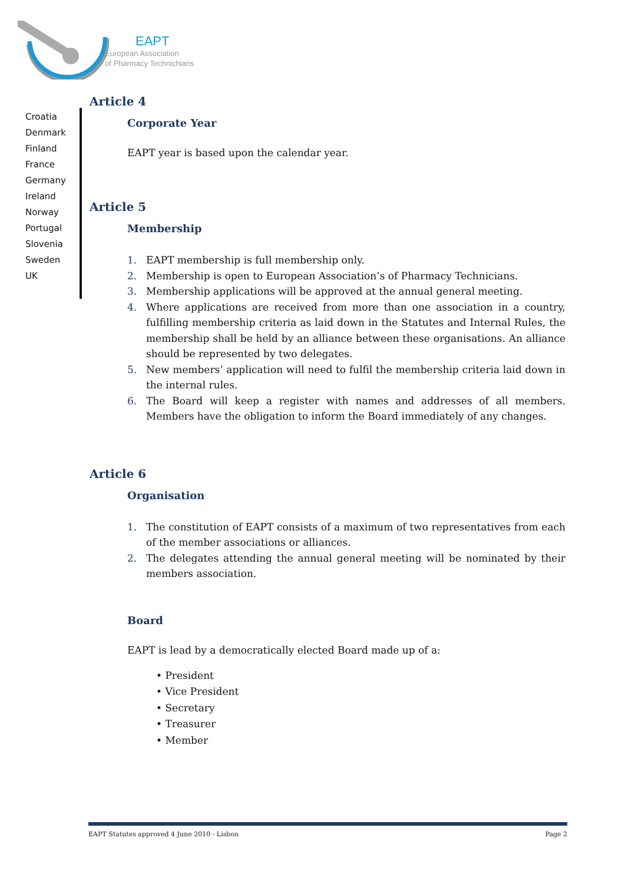EAPT
European Association
of Pharmacy Technichians
Croatia
Denmark
Finland
France
Germany
Ireland
Norway
Portugal
Slovenia
Sweden
UK
Article 4
Corporate Year
EAPT year is based upon the calendar year.
Article 5
Membership
1. EAPT membership is full membership only.
2. Membership is open to European Association’s of Pharmacy Technicians.
3. Membership applications will be approved at the annual general meeting.
4. Where applications are received from more than one association in a country, fulfilling membership criteria as laid down in the Statutes and Internal Rules, the membership shall be held by an alliance between these organisations. An alliance should be represented by two delegates.
5. New members’ application will need to fulfil the membership criteria laid down in the internal rules.
6. The Board will keep a register with names and addresses of all members. Members have the obligation to inform the Board immediately of any changes.
Article 6
Organisation
1. The constitution of EAPT consists of a maximum of two representatives from each of the member associations or alliances.
2. The delegates attending the annual general meeting will be nominated by their members association.
Board
EAPT is lead by a democratically elected Board made up of a:
• President
• Vice President
• Secretary
• Treasurer
• Member
EAPT Statutes approved 4 June 2010 - Lisbon Page 2